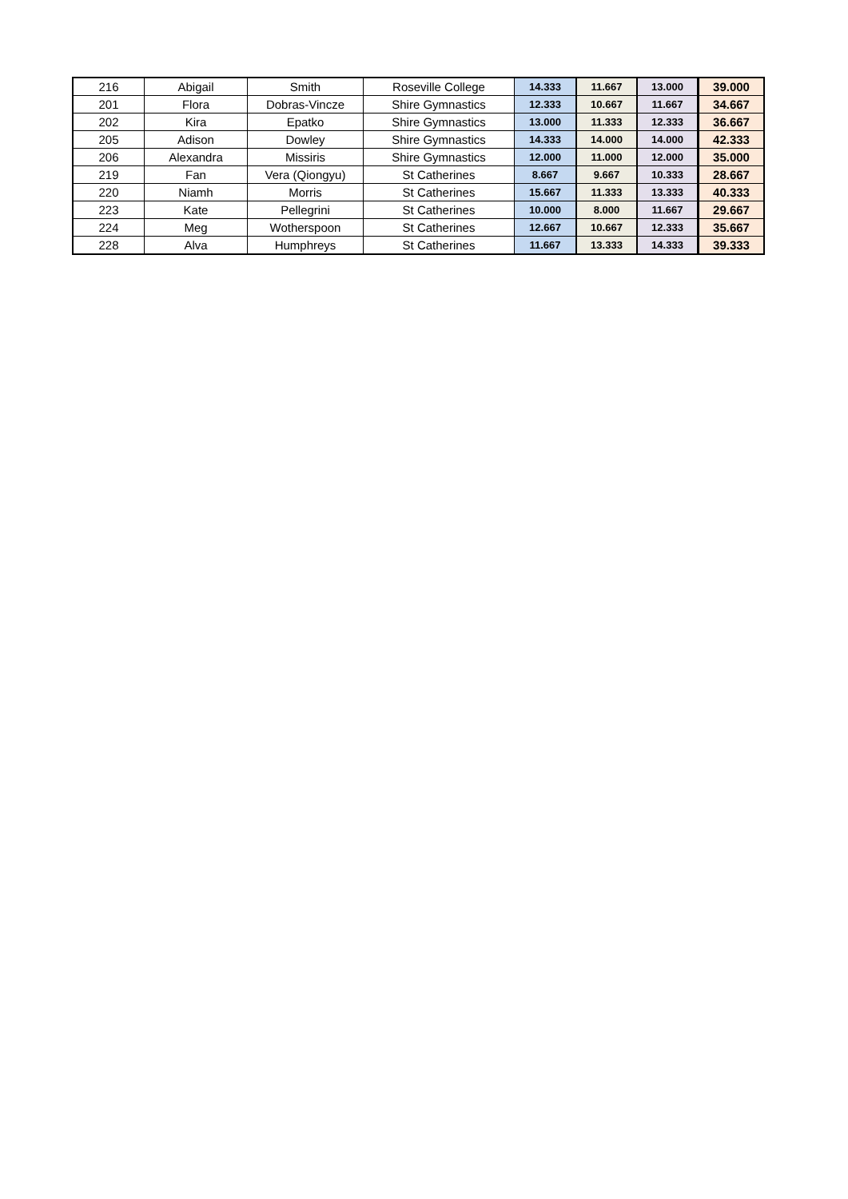| 216 | Abigail | Smith | Roseville College | 14.333 | 11.667 | 13.000 | 39.000 |
| 201 | Flora | Dobras-Vincze | Shire Gymnastics | 12.333 | 10.667 | 11.667 | 34.667 |
| 202 | Kira | Epatko | Shire Gymnastics | 13.000 | 11.333 | 12.333 | 36.667 |
| 205 | Adison | Dowley | Shire Gymnastics | 14.333 | 14.000 | 14.000 | 42.333 |
| 206 | Alexandra | Missiris | Shire Gymnastics | 12.000 | 11.000 | 12.000 | 35.000 |
| 219 | Fan | Vera (Qiongyu) | St Catherines | 8.667 | 9.667 | 10.333 | 28.667 |
| 220 | Niamh | Morris | St Catherines | 15.667 | 11.333 | 13.333 | 40.333 |
| 223 | Kate | Pellegrini | St Catherines | 10.000 | 8.000 | 11.667 | 29.667 |
| 224 | Meg | Wotherspoon | St Catherines | 12.667 | 10.667 | 12.333 | 35.667 |
| 228 | Alva | Humphreys | St Catherines | 11.667 | 13.333 | 14.333 | 39.333 |